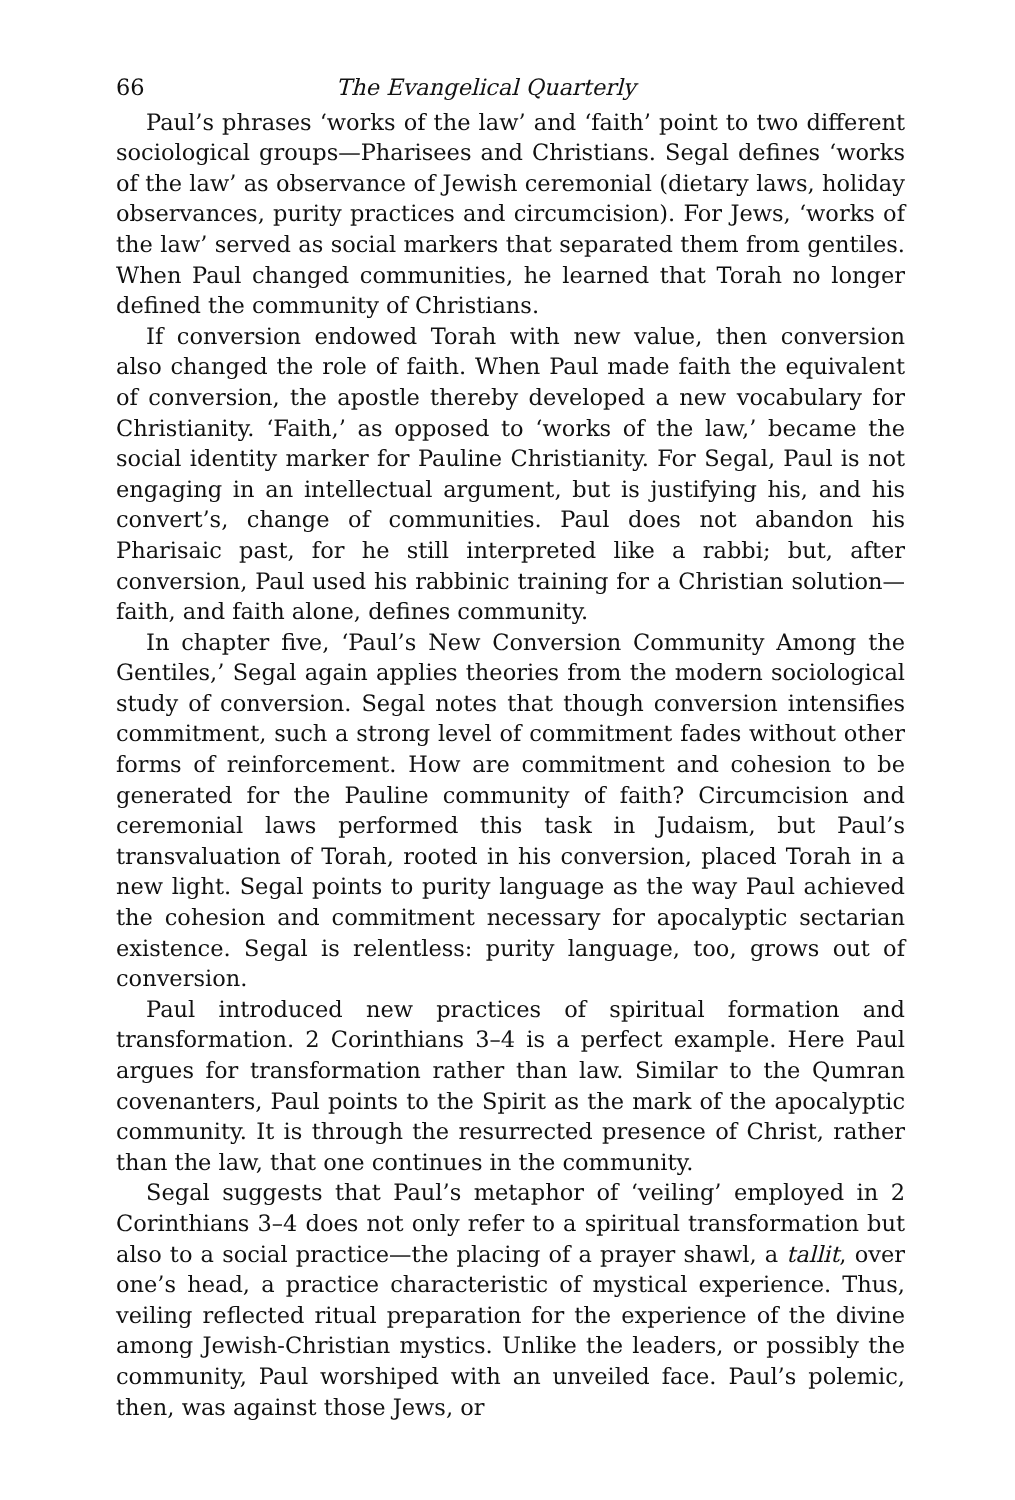66 The Evangelical Quarterly
Paul’s phrases ‘works of the law’ and ‘faith’ point to two different sociological groups—Pharisees and Christians. Segal defines ‘works of the law’ as observance of Jewish ceremonial (dietary laws, holiday observances, purity practices and circumcision). For Jews, ‘works of the law’ served as social markers that separated them from gentiles. When Paul changed communities, he learned that Torah no longer defined the community of Christians.
If conversion endowed Torah with new value, then conversion also changed the role of faith. When Paul made faith the equivalent of conversion, the apostle thereby developed a new vocabulary for Christianity. ‘Faith,’ as opposed to ‘works of the law,’ became the social identity marker for Pauline Christianity. For Segal, Paul is not engaging in an intellectual argument, but is justifying his, and his convert’s, change of communities. Paul does not abandon his Pharisaic past, for he still interpreted like a rabbi; but, after conversion, Paul used his rabbinic training for a Christian solution—faith, and faith alone, defines community.
In chapter five, ‘Paul’s New Conversion Community Among the Gentiles,’ Segal again applies theories from the modern sociological study of conversion. Segal notes that though conversion intensifies commitment, such a strong level of commitment fades without other forms of reinforcement. How are commitment and cohesion to be generated for the Pauline community of faith? Circumcision and ceremonial laws performed this task in Judaism, but Paul’s transvaluation of Torah, rooted in his conversion, placed Torah in a new light. Segal points to purity language as the way Paul achieved the cohesion and commitment necessary for apocalyptic sectarian existence. Segal is relentless: purity language, too, grows out of conversion.
Paul introduced new practices of spiritual formation and transformation. 2 Corinthians 3–4 is a perfect example. Here Paul argues for transformation rather than law. Similar to the Qumran covenanters, Paul points to the Spirit as the mark of the apocalyptic community. It is through the resurrected presence of Christ, rather than the law, that one continues in the community.
Segal suggests that Paul’s metaphor of ‘veiling’ employed in 2 Corinthians 3–4 does not only refer to a spiritual transformation but also to a social practice—the placing of a prayer shawl, a tallit, over one’s head, a practice characteristic of mystical experience. Thus, veiling reflected ritual preparation for the experience of the divine among Jewish-Christian mystics. Unlike the leaders, or possibly the community, Paul worshiped with an unveiled face. Paul’s polemic, then, was against those Jews, or